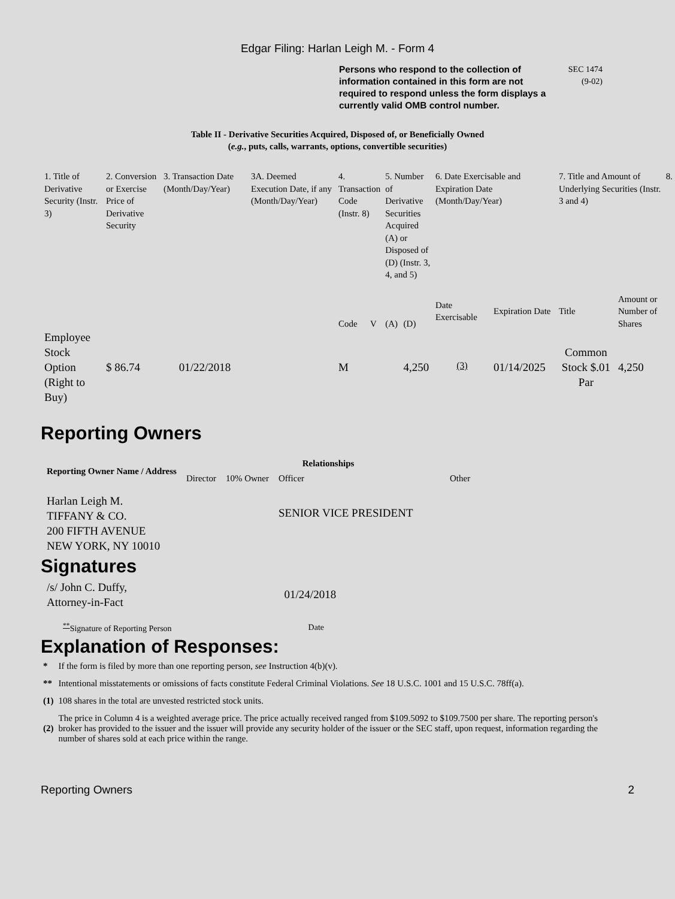Edgar Filing: Harlan Leigh M. - Form 4
Persons who respond to the collection of information contained in this form are not required to respond unless the form displays a currently valid OMB control number.
SEC 1474
(9-02)
Table II - Derivative Securities Acquired, Disposed of, or Beneficially Owned
(e.g., puts, calls, warrants, options, convertible securities)
| 1. Title of Derivative Security (Instr. 3) | 2. Conversion or Exercise Price of Derivative Security | 3. Transaction Date (Month/Day/Year) | 3A. Deemed Execution Date, if any (Month/Day/Year) | 4. Transaction Code (Instr. 8) | | 5. Number of Derivative Securities Acquired (A) or Disposed of (D) (Instr. 3, 4, and 5) | | 6. Date Exercisable and Expiration Date (Month/Day/Year) | | 7. Title and Amount of Underlying Securities (Instr. 3 and 4) | | 8. |
| --- | --- | --- | --- | --- | --- | --- | --- | --- | --- | --- | --- | --- |
| | | | | Code | V | (A) | (D) | Date Exercisable | Expiration Date | Title | Amount or Number of Shares | |
| Employee Stock Option (Right to Buy) | $ 86.74 | 01/22/2018 | | M | | | 4,250 | <sup>(3)</sup> | 01/14/2025 | Common Stock $.01 Par | 4,250 | |
Reporting Owners
| Reporting Owner Name / Address | Relationships | | | |
| --- | --- | --- | --- | --- |
| | Director | 10% Owner | Officer | Other |
| Harlan Leigh M. TIFFANY & CO. 200 FIFTH AVENUE NEW YORK, NY 10010 | | | SENIOR VICE PRESIDENT | |
Signatures
| /s/ John C. Duffy, Attorney-in-Fact | 01/24/2018 |
| <sup>**</sup> Signature of Reporting Person | Date |
Explanation of Responses:
| * | If the form is filed by more than one reporting person, see Instruction 4(b)(v). |
| ** | Intentional misstatements or omissions of facts constitute Federal Criminal Violations. See 18 U.S.C. 1001 and 15 U.S.C. 78ff(a). |
| (1) | 108 shares in the total are unvested restricted stock units. |
| (2) | The price in Column 4 is a weighted average price. The price actually received ranged from $109.5092 to $109.7500 per share. The reporting person's broker has provided to the issuer and the issuer will provide any security holder of the issuer or the SEC staff, upon request, information regarding the number of shares sold at each price within the range. |
Reporting Owners 2